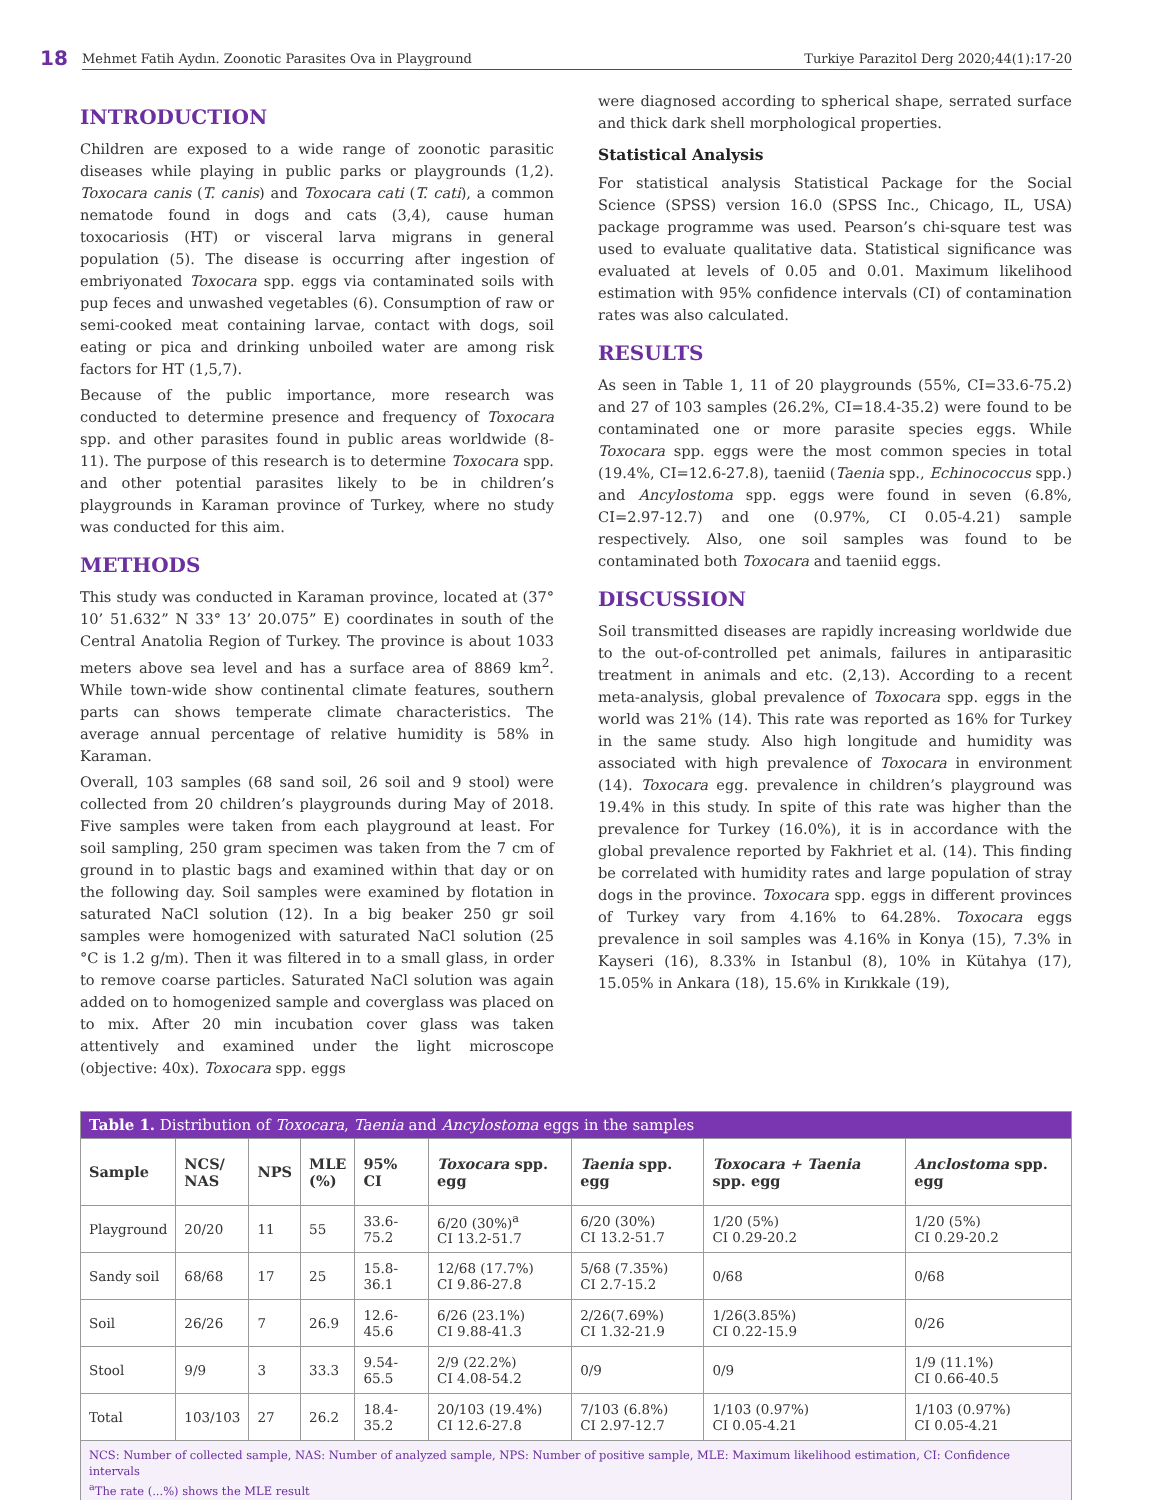18
Mehmet Fatih Aydın. Zoonotic Parasites Ova in Playground Turkiye Parazitol Derg 2020;44(1):17-20
INTRODUCTION
Children are exposed to a wide range of zoonotic parasitic diseases while playing in public parks or playgrounds (1,2). Toxocara canis (T. canis) and Toxocara cati (T. cati), a common nematode found in dogs and cats (3,4), cause human toxocariosis (HT) or visceral larva migrans in general population (5). The disease is occurring after ingestion of embriyonated Toxocara spp. eggs via contaminated soils with pup feces and unwashed vegetables (6). Consumption of raw or semi-cooked meat containing larvae, contact with dogs, soil eating or pica and drinking unboiled water are among risk factors for HT (1,5,7).
Because of the public importance, more research was conducted to determine presence and frequency of Toxocara spp. and other parasites found in public areas worldwide (8-11). The purpose of this research is to determine Toxocara spp. and other potential parasites likely to be in children’s playgrounds in Karaman province of Turkey, where no study was conducted for this aim.
METHODS
This study was conducted in Karaman province, located at (37° 10’ 51.632” N 33° 13’ 20.075” E) coordinates in south of the Central Anatolia Region of Turkey. The province is about 1033 meters above sea level and has a surface area of 8869 km<sup>2</sup>. While town-wide show continental climate features, southern parts can shows temperate climate characteristics. The average annual percentage of relative humidity is 58% in Karaman.
Overall, 103 samples (68 sand soil, 26 soil and 9 stool) were collected from 20 children’s playgrounds during May of 2018. Five samples were taken from each playground at least. For soil sampling, 250 gram specimen was taken from the 7 cm of ground in to plastic bags and examined within that day or on the following day. Soil samples were examined by flotation in saturated NaCl solution (12). In a big beaker 250 gr soil samples were homogenized with saturated NaCl solution (25 °C is 1.2 g/m). Then it was filtered in to a small glass, in order to remove coarse particles. Saturated NaCl solution was again added on to homogenized sample and coverglass was placed on to mix. After 20 min incubation cover glass was taken attentively and examined under the light microscope (objective: 40x). Toxocara spp. eggs
were diagnosed according to spherical shape, serrated surface and thick dark shell morphological properties.
Statistical Analysis
For statistical analysis Statistical Package for the Social Science (SPSS) version 16.0 (SPSS Inc., Chicago, IL, USA) package programme was used. Pearson’s chi-square test was used to evaluate qualitative data. Statistical significance was evaluated at levels of 0.05 and 0.01. Maximum likelihood estimation with 95% confidence intervals (CI) of contamination rates was also calculated.
RESULTS
As seen in Table 1, 11 of 20 playgrounds (55%, CI=33.6-75.2) and 27 of 103 samples (26.2%, CI=18.4-35.2) were found to be contaminated one or more parasite species eggs. While Toxocara spp. eggs were the most common species in total (19.4%, CI=12.6-27.8), taeniid (Taenia spp., Echinococcus spp.) and Ancylostoma spp. eggs were found in seven (6.8%, CI=2.97-12.7) and one (0.97%, CI 0.05-4.21) sample respectively. Also, one soil samples was found to be contaminated both Toxocara and taeniid eggs.
DISCUSSION
Soil transmitted diseases are rapidly increasing worldwide due to the out-of-controlled pet animals, failures in antiparasitic treatment in animals and etc. (2,13). According to a recent meta-analysis, global prevalence of Toxocara spp. eggs in the world was 21% (14). This rate was reported as 16% for Turkey in the same study. Also high longitude and humidity was associated with high prevalence of Toxocara in environment (14). Toxocara egg. prevalence in children’s playground was 19.4% in this study. In spite of this rate was higher than the prevalence for Turkey (16.0%), it is in accordance with the global prevalence reported by Fakhriet et al. (14). This finding be correlated with humidity rates and large population of stray dogs in the province. Toxocara spp. eggs in different provinces of Turkey vary from 4.16% to 64.28%. Toxocara eggs prevalence in soil samples was 4.16% in Konya (15), 7.3% in Kayseri (16), 8.33% in Istanbul (8), 10% in Kütahya (17), 15.05% in Ankara (18), 15.6% in Kırıkkale (19),
| Table 1. Distribution of Toxocara , Taenia and Ancylostoma eggs in the samples | | | | | | | | |
| Sample | NCS/ NAS | NPS | MLE (%) | 95% CI | Toxocara spp. egg | Taenia spp. egg | Toxocara + Taenia spp. egg | Anclostoma spp. egg |
| Playground | 20/20 | 11 | 55 | 33.6-75.2 | 6/20 (30%)<sup>a</sup> CI 13.2-51.7 | 6/20 (30%) CI 13.2-51.7 | 1/20 (5%) CI 0.29-20.2 | 1/20 (5%) CI 0.29-20.2 |
| Sandy soil | 68/68 | 17 | 25 | 15.8-36.1 | 12/68 (17.7%) CI 9.86-27.8 | 5/68 (7.35%) CI 2.7-15.2 | 0/68 | 0/68 |
| Soil | 26/26 | 7 | 26.9 | 12.6-45.6 | 6/26 (23.1%) CI 9.88-41.3 | 2/26(7.69%) CI 1.32-21.9 | 1/26(3.85%) CI 0.22-15.9 | 0/26 |
| Stool | 9/9 | 3 | 33.3 | 9.54-65.5 | 2/9 (22.2%) CI 4.08-54.2 | 0/9 | 0/9 | 1/9 (11.1%) CI 0.66-40.5 |
| Total | 103/103 | 27 | 26.2 | 18.4-35.2 | 20/103 (19.4%) CI 12.6-27.8 | 7/103 (6.8%) CI 2.97-12.7 | 1/103 (0.97%) CI 0.05-4.21 | 1/103 (0.97%) CI 0.05-4.21 |
| NCS: Number of collected sample, NAS: Number of analyzed sample, NPS: Number of positive sample, MLE: Maximum likelihood estimation, CI: Confidence intervals <sup>a</sup> The rate (...%) shows the MLE result | | | | | | | | |